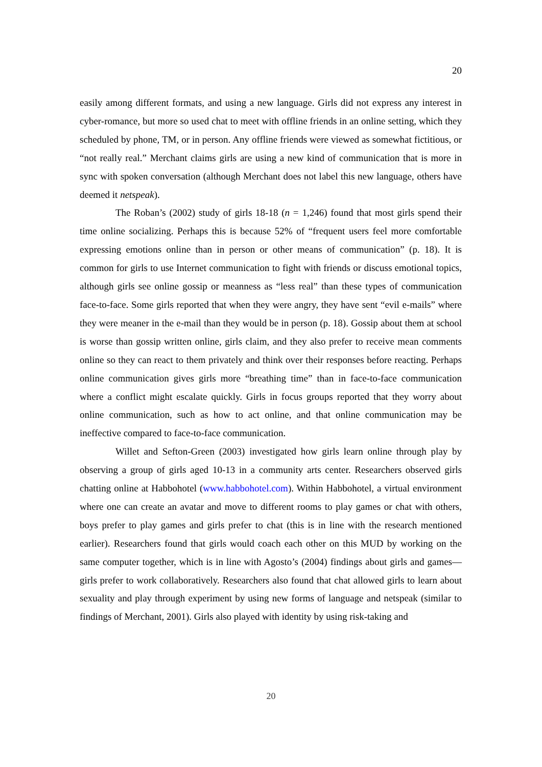20
easily among different formats, and using a new language. Girls did not express any interest in cyber-romance, but more so used chat to meet with offline friends in an online setting, which they scheduled by phone, TM, or in person. Any offline friends were viewed as somewhat fictitious, or “not really real.” Merchant claims girls are using a new kind of communication that is more in sync with spoken conversation (although Merchant does not label this new language, others have deemed it netspeak).
The Roban’s (2002) study of girls 18-18 (n = 1,246) found that most girls spend their time online socializing. Perhaps this is because 52% of “frequent users feel more comfortable expressing emotions online than in person or other means of communication” (p. 18). It is common for girls to use Internet communication to fight with friends or discuss emotional topics, although girls see online gossip or meanness as “less real” than these types of communication face-to-face. Some girls reported that when they were angry, they have sent “evil e-mails” where they were meaner in the e-mail than they would be in person (p. 18). Gossip about them at school is worse than gossip written online, girls claim, and they also prefer to receive mean comments online so they can react to them privately and think over their responses before reacting. Perhaps online communication gives girls more “breathing time” than in face-to-face communication where a conflict might escalate quickly. Girls in focus groups reported that they worry about online communication, such as how to act online, and that online communication may be ineffective compared to face-to-face communication.
Willet and Sefton-Green (2003) investigated how girls learn online through play by observing a group of girls aged 10-13 in a community arts center. Researchers observed girls chatting online at Habbohotel (www.habbohotel.com). Within Habbohotel, a virtual environment where one can create an avatar and move to different rooms to play games or chat with others, boys prefer to play games and girls prefer to chat (this is in line with the research mentioned earlier). Researchers found that girls would coach each other on this MUD by working on the same computer together, which is in line with Agosto’s (2004) findings about girls and games—girls prefer to work collaboratively. Researchers also found that chat allowed girls to learn about sexuality and play through experiment by using new forms of language and netspeak (similar to findings of Merchant, 2001). Girls also played with identity by using risk-taking and
20